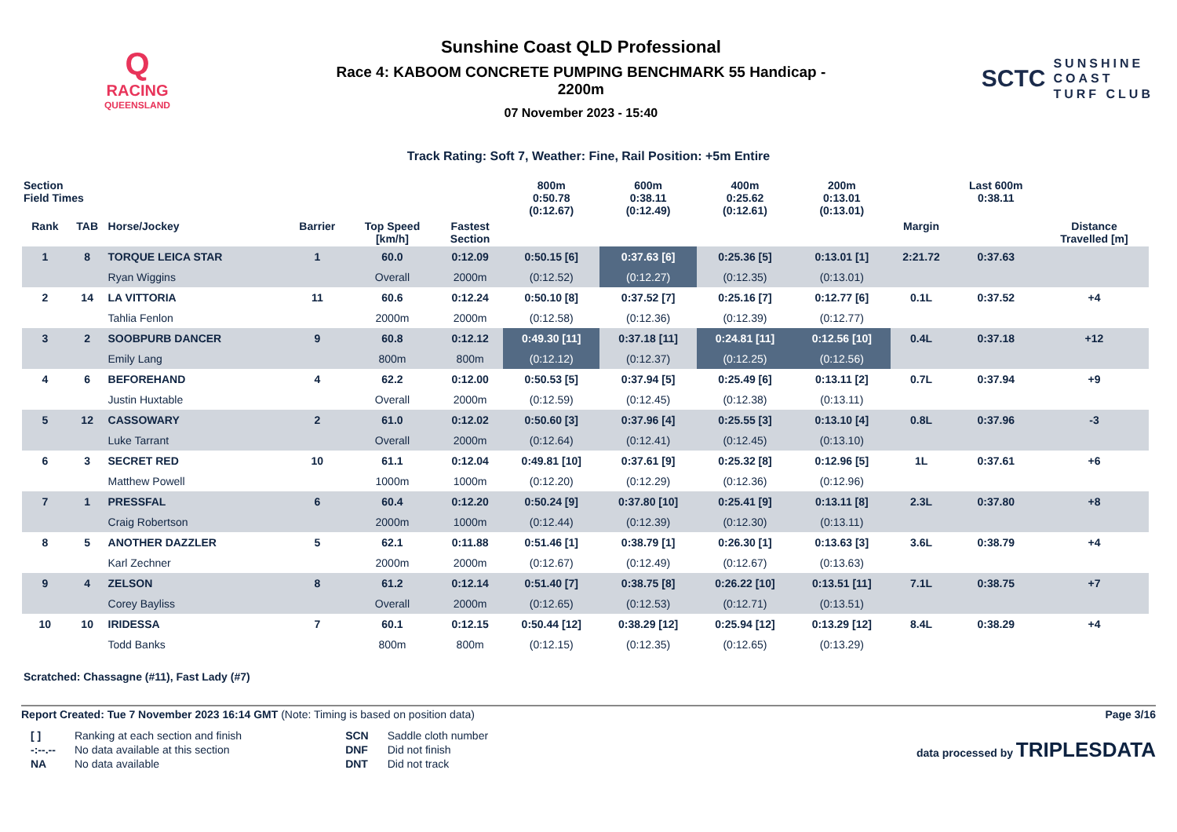Q
RACING
QUEENSLAND
Sunshine Coast QLD Professional
Race 4: KABOOM CONCRETE PUMPING BENCHMARK 55 Handicap -
2200m
07 November 2023 - 15:40
SCTC SUNSHINE
COAST
TURF CLUB
Track Rating: Soft 7, Weather: Fine, Rail Position: +5m Entire
| Section Field Times | | | | | | 800m 0:50.78 (0:12.67) | 600m 0:38.11 (0:12.49) | 400m 0:25.62 (0:12.61) | 200m 0:13.01 (0:13.01) | | Last 600m 0:38.11 | |
| --- | --- | --- | --- | --- | --- | --- | --- | --- | --- | --- | --- | --- |
| Rank | TAB | Horse/Jockey | Barrier | Top Speed [km/h] | Fastest Section | | | | | Margin | | Distance Travelled [m] |
| 1 | 8 | TORQUE LEICA STAR | 1 | 60.0 | 0:12.09 | 0:50.15 [6] | 0:37.63 [6] | 0:25.36 [5] | 0:13.01 [1] | 2:21.72 | 0:37.63 | |
| | | Ryan Wiggins | | Overall | 2000m | (0:12.52) | (0:12.27) | (0:12.35) | (0:13.01) | | | |
| 2 | 14 | LA VITTORIA | 11 | 60.6 | 0:12.24 | 0:50.10 [8] | 0:37.52 [7] | 0:25.16 [7] | 0:12.77 [6] | 0.1L | 0:37.52 | +4 |
| | | Tahlia Fenlon | | 2000m | 2000m | (0:12.58) | (0:12.36) | (0:12.39) | (0:12.77) | | | |
| 3 | 2 | SOOBPURB DANCER | 9 | 60.8 | 0:12.12 | 0:49.30 [11] | 0:37.18 [11] | 0:24.81 [11] | 0:12.56 [10] | 0.4L | 0:37.18 | +12 |
| | | Emily Lang | | 800m | 800m | (0:12.12) | (0:12.37) | (0:12.25) | (0:12.56) | | | |
| 4 | 6 | BEFOREHAND | 4 | 62.2 | 0:12.00 | 0:50.53 [5] | 0:37.94 [5] | 0:25.49 [6] | 0:13.11 [2] | 0.7L | 0:37.94 | +9 |
| | | Justin Huxtable | | Overall | 2000m | (0:12.59) | (0:12.45) | (0:12.38) | (0:13.11) | | | |
| 5 | 12 | CASSOWARY | 2 | 61.0 | 0:12.02 | 0:50.60 [3] | 0:37.96 [4] | 0:25.55 [3] | 0:13.10 [4] | 0.8L | 0:37.96 | -3 |
| | | Luke Tarrant | | Overall | 2000m | (0:12.64) | (0:12.41) | (0:12.45) | (0:13.10) | | | |
| 6 | 3 | SECRET RED | 10 | 61.1 | 0:12.04 | 0:49.81 [10] | 0:37.61 [9] | 0:25.32 [8] | 0:12.96 [5] | 1L | 0:37.61 | +6 |
| | | Matthew Powell | | 1000m | 1000m | (0:12.20) | (0:12.29) | (0:12.36) | (0:12.96) | | | |
| 7 | 1 | PRESSFAL | 6 | 60.4 | 0:12.20 | 0:50.24 [9] | 0:37.80 [10] | 0:25.41 [9] | 0:13.11 [8] | 2.3L | 0:37.80 | +8 |
| | | Craig Robertson | | 2000m | 1000m | (0:12.44) | (0:12.39) | (0:12.30) | (0:13.11) | | | |
| 8 | 5 | ANOTHER DAZZLER | 5 | 62.1 | 0:11.88 | 0:51.46 [1] | 0:38.79 [1] | 0:26.30 [1] | 0:13.63 [3] | 3.6L | 0:38.79 | +4 |
| | | Karl Zechner | | 2000m | 2000m | (0:12.67) | (0:12.49) | (0:12.67) | (0:13.63) | | | |
| 9 | 4 | ZELSON | 8 | 61.2 | 0:12.14 | 0:51.40 [7] | 0:38.75 [8] | 0:26.22 [10] | 0:13.51 [11] | 7.1L | 0:38.75 | +7 |
| | | Corey Bayliss | | Overall | 2000m | (0:12.65) | (0:12.53) | (0:12.71) | (0:13.51) | | | |
| 10 | 10 | IRIDESSA | 7 | 60.1 | 0:12.15 | 0:50.44 [12] | 0:38.29 [12] | 0:25.94 [12] | 0:13.29 [12] | 8.4L | 0:38.29 | +4 |
| | | Todd Banks | | 800m | 800m | (0:12.15) | (0:12.35) | (0:12.65) | (0:13.29) | | | |
Scratched: Chassagne (#11), Fast Lady (#7)
Report Created: Tue 7 November 2023 16:14 GMT (Note: Timing is based on position data)
Page 3/16
| [ ] | Ranking at each section and finish | SCN | Saddle cloth number |
| -:--.-- | No data available at this section | DNF | Did not finish |
| NA | No data available | DNT | Did not track |
data processed by TRIPLESDATA